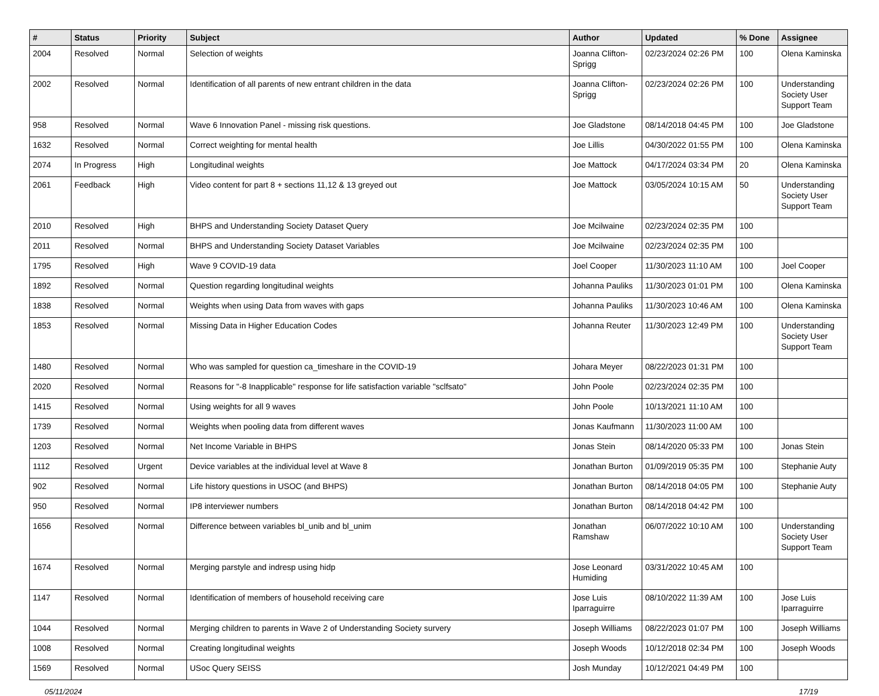| # | Status | Priority | Subject | Author | Updated | % Done | Assignee |
| --- | --- | --- | --- | --- | --- | --- | --- |
| 2004 | Resolved | Normal | Selection of weights | Joanna Clifton-Sprigg | 02/23/2024 02:26 PM | 100 | Olena Kaminska |
| 2002 | Resolved | Normal | Identification of all parents of new entrant children in the data | Joanna Clifton-Sprigg | 02/23/2024 02:26 PM | 100 | Understanding Society User Support Team |
| 958 | Resolved | Normal | Wave 6 Innovation Panel - missing risk questions. | Joe Gladstone | 08/14/2018 04:45 PM | 100 | Joe Gladstone |
| 1632 | Resolved | Normal | Correct weighting for mental health | Joe Lillis | 04/30/2022 01:55 PM | 100 | Olena Kaminska |
| 2074 | In Progress | High | Longitudinal weights | Joe Mattock | 04/17/2024 03:34 PM | 20 | Olena Kaminska |
| 2061 | Feedback | High | Video content for part 8 + sections 11,12 & 13 greyed out | Joe Mattock | 03/05/2024 10:15 AM | 50 | Understanding Society User Support Team |
| 2010 | Resolved | High | BHPS and Understanding Society Dataset Query | Joe Mcilwaine | 02/23/2024 02:35 PM | 100 | |
| 2011 | Resolved | Normal | BHPS and Understanding Society Dataset Variables | Joe Mcilwaine | 02/23/2024 02:35 PM | 100 | |
| 1795 | Resolved | High | Wave 9 COVID-19 data | Joel Cooper | 11/30/2023 11:10 AM | 100 | Joel Cooper |
| 1892 | Resolved | Normal | Question regarding longitudinal weights | Johanna Pauliks | 11/30/2023 01:01 PM | 100 | Olena Kaminska |
| 1838 | Resolved | Normal | Weights when using Data from waves with gaps | Johanna Pauliks | 11/30/2023 10:46 AM | 100 | Olena Kaminska |
| 1853 | Resolved | Normal | Missing Data in Higher Education Codes | Johanna Reuter | 11/30/2023 12:49 PM | 100 | Understanding Society User Support Team |
| 1480 | Resolved | Normal | Who was sampled for question ca_timeshare in the COVID-19 | Johara Meyer | 08/22/2023 01:31 PM | 100 | |
| 2020 | Resolved | Normal | Reasons for "-8 Inapplicable" response for life satisfaction variable "sclfsato" | John Poole | 02/23/2024 02:35 PM | 100 | |
| 1415 | Resolved | Normal | Using weights for all 9 waves | John Poole | 10/13/2021 11:10 AM | 100 | |
| 1739 | Resolved | Normal | Weights when pooling data from different waves | Jonas Kaufmann | 11/30/2023 11:00 AM | 100 | |
| 1203 | Resolved | Normal | Net Income Variable in BHPS | Jonas Stein | 08/14/2020 05:33 PM | 100 | Jonas Stein |
| 1112 | Resolved | Urgent | Device variables at the individual level at Wave 8 | Jonathan Burton | 01/09/2019 05:35 PM | 100 | Stephanie Auty |
| 902 | Resolved | Normal | Life history questions in USOC (and BHPS) | Jonathan Burton | 08/14/2018 04:05 PM | 100 | Stephanie Auty |
| 950 | Resolved | Normal | IP8 interviewer numbers | Jonathan Burton | 08/14/2018 04:42 PM | 100 | |
| 1656 | Resolved | Normal | Difference between variables bl_unib and bl_unim | Jonathan Ramshaw | 06/07/2022 10:10 AM | 100 | Understanding Society User Support Team |
| 1674 | Resolved | Normal | Merging parstyle and indresp using hidp | Jose Leonard Humiding | 03/31/2022 10:45 AM | 100 | |
| 1147 | Resolved | Normal | Identification of members of household receiving care | Jose Luis Iparraguirre | 08/10/2022 11:39 AM | 100 | Jose Luis Iparraguirre |
| 1044 | Resolved | Normal | Merging children to parents in Wave 2 of Understanding Society survery | Joseph Williams | 08/22/2023 01:07 PM | 100 | Joseph Williams |
| 1008 | Resolved | Normal | Creating longitudinal weights | Joseph Woods | 10/12/2018 02:34 PM | 100 | Joseph Woods |
| 1569 | Resolved | Normal | USoc Query SEISS | Josh Munday | 10/12/2021 04:49 PM | 100 | |
05/11/2024 17/19